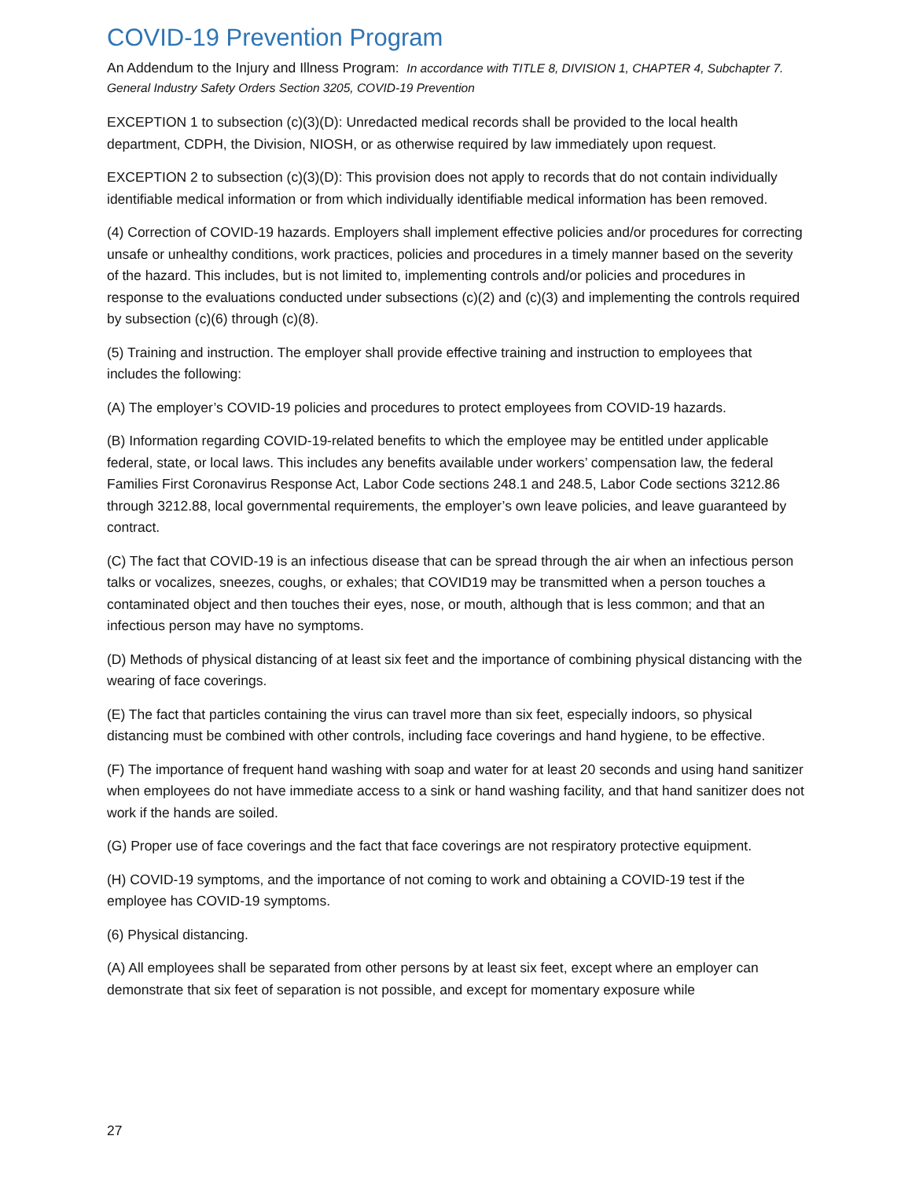COVID-19 Prevention Program
An Addendum to the Injury and Illness Program: In accordance with TITLE 8, DIVISION 1, CHAPTER 4, Subchapter 7. General Industry Safety Orders Section 3205, COVID-19 Prevention
EXCEPTION 1 to subsection (c)(3)(D): Unredacted medical records shall be provided to the local health department, CDPH, the Division, NIOSH, or as otherwise required by law immediately upon request.
EXCEPTION 2 to subsection (c)(3)(D): This provision does not apply to records that do not contain individually identifiable medical information or from which individually identifiable medical information has been removed.
(4) Correction of COVID-19 hazards. Employers shall implement effective policies and/or procedures for correcting unsafe or unhealthy conditions, work practices, policies and procedures in a timely manner based on the severity of the hazard. This includes, but is not limited to, implementing controls and/or policies and procedures in response to the evaluations conducted under subsections (c)(2) and (c)(3) and implementing the controls required by subsection (c)(6) through (c)(8).
(5) Training and instruction. The employer shall provide effective training and instruction to employees that includes the following:
(A) The employer’s COVID-19 policies and procedures to protect employees from COVID-19 hazards.
(B) Information regarding COVID-19-related benefits to which the employee may be entitled under applicable federal, state, or local laws. This includes any benefits available under workers’ compensation law, the federal Families First Coronavirus Response Act, Labor Code sections 248.1 and 248.5, Labor Code sections 3212.86 through 3212.88, local governmental requirements, the employer’s own leave policies, and leave guaranteed by contract.
(C) The fact that COVID-19 is an infectious disease that can be spread through the air when an infectious person talks or vocalizes, sneezes, coughs, or exhales; that COVID19 may be transmitted when a person touches a contaminated object and then touches their eyes, nose, or mouth, although that is less common; and that an infectious person may have no symptoms.
(D) Methods of physical distancing of at least six feet and the importance of combining physical distancing with the wearing of face coverings.
(E) The fact that particles containing the virus can travel more than six feet, especially indoors, so physical distancing must be combined with other controls, including face coverings and hand hygiene, to be effective.
(F) The importance of frequent hand washing with soap and water for at least 20 seconds and using hand sanitizer when employees do not have immediate access to a sink or hand washing facility, and that hand sanitizer does not work if the hands are soiled.
(G) Proper use of face coverings and the fact that face coverings are not respiratory protective equipment.
(H) COVID-19 symptoms, and the importance of not coming to work and obtaining a COVID-19 test if the employee has COVID-19 symptoms.
(6) Physical distancing.
(A) All employees shall be separated from other persons by at least six feet, except where an employer can demonstrate that six feet of separation is not possible, and except for momentary exposure while
27